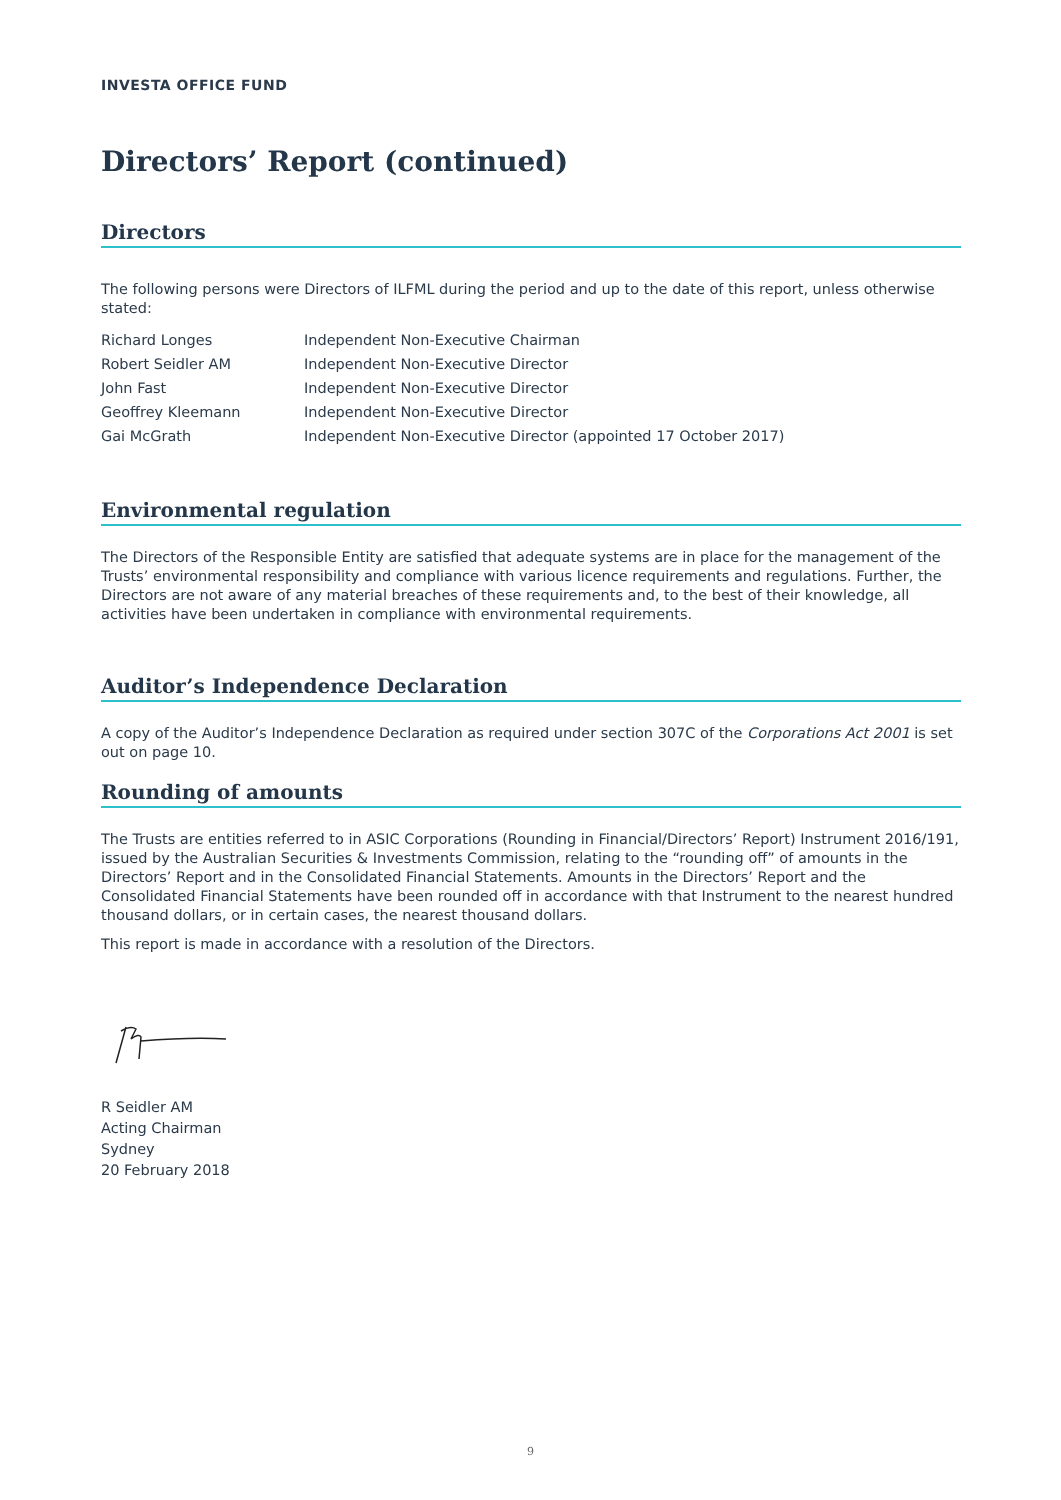INVESTA OFFICE FUND
Directors’ Report (continued)
Directors
The following persons were Directors of ILFML during the period and up to the date of this report, unless otherwise stated:
| Richard Longes | Independent Non-Executive Chairman |
| Robert Seidler AM | Independent Non-Executive Director |
| John Fast | Independent Non-Executive Director |
| Geoffrey Kleemann | Independent Non-Executive Director |
| Gai McGrath | Independent Non-Executive Director (appointed 17 October 2017) |
Environmental regulation
The Directors of the Responsible Entity are satisfied that adequate systems are in place for the management of the Trusts’ environmental responsibility and compliance with various licence requirements and regulations. Further, the Directors are not aware of any material breaches of these requirements and, to the best of their knowledge, all activities have been undertaken in compliance with environmental requirements.
Auditor’s Independence Declaration
A copy of the Auditor’s Independence Declaration as required under section 307C of the Corporations Act 2001 is set out on page 10.
Rounding of amounts
The Trusts are entities referred to in ASIC Corporations (Rounding in Financial/Directors’ Report) Instrument 2016/191, issued by the Australian Securities & Investments Commission, relating to the “rounding off” of amounts in the Directors’ Report and in the Consolidated Financial Statements. Amounts in the Directors’ Report and the Consolidated Financial Statements have been rounded off in accordance with that Instrument to the nearest hundred thousand dollars, or in certain cases, the nearest thousand dollars.
This report is made in accordance with a resolution of the Directors.
R Seidler AM
Acting Chairman
Sydney
20 February 2018
9